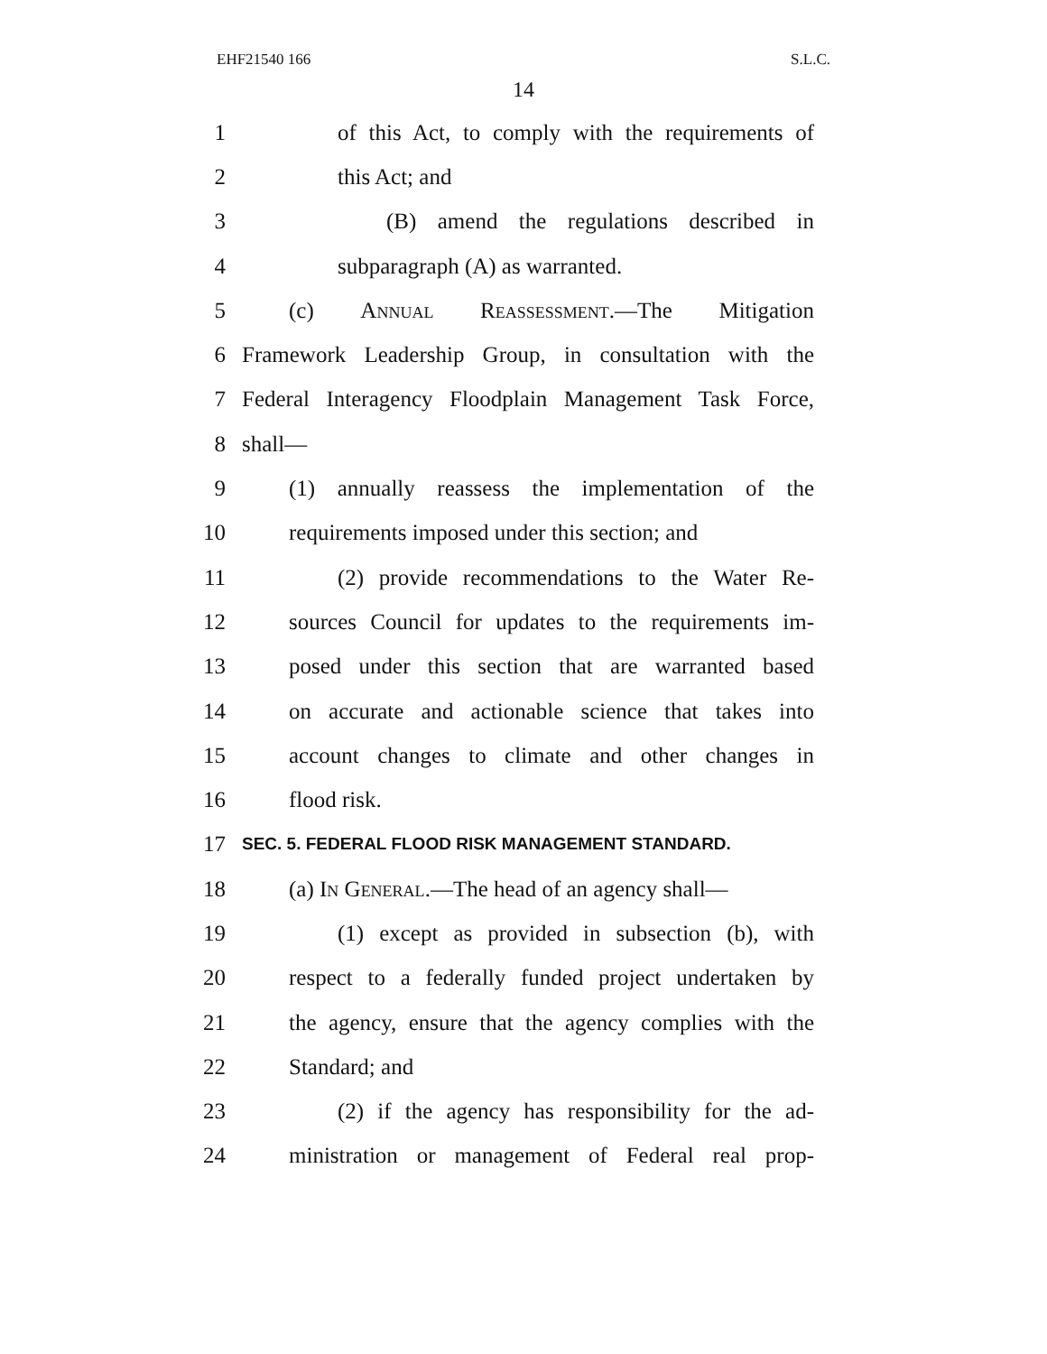EHF21540 166 S.L.C.
14
1 of this Act, to comply with the requirements of
2 this Act; and
3 (B) amend the regulations described in
4 subparagraph (A) as warranted.
5 (c) Annual Reassessment.—The Mitigation
6 Framework Leadership Group, in consultation with the
7 Federal Interagency Floodplain Management Task Force,
8 shall—
9 (1) annually reassess the implementation of the
10 requirements imposed under this section; and
11 (2) provide recommendations to the Water Re-
12 sources Council for updates to the requirements im-
13 posed under this section that are warranted based
14 on accurate and actionable science that takes into
15 account changes to climate and other changes in
16 flood risk.
17 SEC. 5. FEDERAL FLOOD RISK MANAGEMENT STANDARD.
18 (a) In General.—The head of an agency shall—
19 (1) except as provided in subsection (b), with
20 respect to a federally funded project undertaken by
21 the agency, ensure that the agency complies with the
22 Standard; and
23 (2) if the agency has responsibility for the ad-
24 ministration or management of Federal real prop-